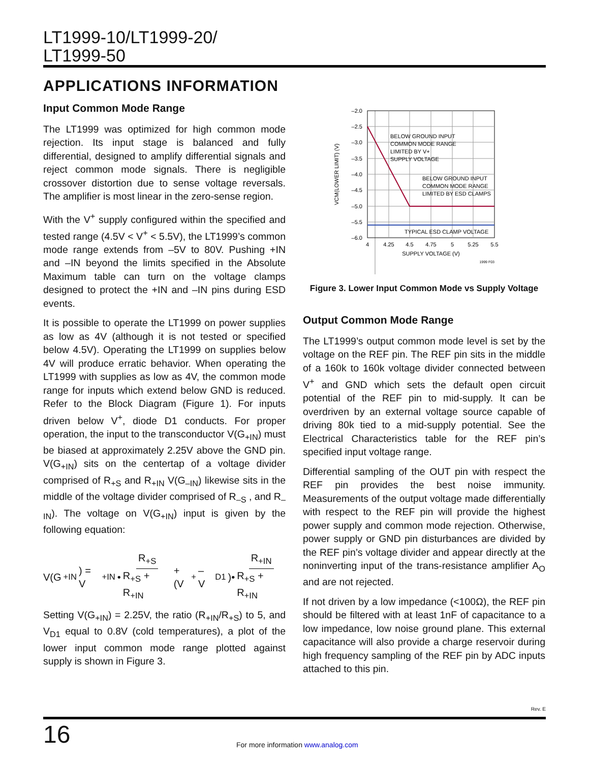LT1999-10/LT1999-20/
LT1999-50
APPLICATIONS INFORMATION
Input Common Mode Range
The LT1999 was optimized for high common mode rejection. Its input stage is balanced and fully differential, designed to amplify differential signals and reject common mode signals. There is negligible crossover distortion due to sense voltage reversals. The amplifier is most linear in the zero-sense region.
With the V<sup>+</sup> supply configured within the specified and tested range (4.5V < V<sup>+</sup> < 5.5V), the LT1999’s common mode range extends from –5V to 80V. Pushing +IN and –IN beyond the limits specified in the Absolute Maximum table can turn on the voltage clamps designed to protect the +IN and –IN pins during ESD events.
It is possible to operate the LT1999 on power supplies as low as 4V (although it is not tested or specified below 4.5V). Operating the LT1999 on supplies below 4V will produce erratic behavior. When operating the LT1999 with supplies as low as 4V, the common mode range for inputs which extend below GND is reduced. Refer to the Block Diagram (Figure 1). For inputs driven below V<sup>+</sup>, diode D1 conducts. For proper operation, the input to the transconductor V(G<sub>+IN</sub>) must be biased at approximately 2.25V above the GND pin. V(G<sub>+IN</sub>) sits on the centertap of a voltage divider comprised of R<sub>+S</sub> and R<sub>+IN</sub> V(G<sub>–IN</sub>) likewise sits in the middle of the voltage divider comprised of R<sub>–S</sub> , and R<sub>–IN</sub>). The voltage on V(G<sub>+IN</sub>) input is given by the following equation:
V(G<sub>+IN</sub>) = V<sub>+IN</sub>• R<sub>+S</sub> R<sub>+S</sub> + R<sub>+IN</sub> +(V<sup>+</sup> – V<sub>D1</sub>)• R<sub>+IN</sub> R<sub>+S</sub> + R<sub>+IN</sub>
Setting V(G<sub>+IN</sub>) = 2.25V, the ratio (R<sub>+IN</sub>/R<sub>+S</sub>) to 5, and V<sub>D1</sub> equal to 0.8V (cold temperatures), a plot of the lower input common mode range plotted against supply is shown in Figure 3.
–2.0
–2.5
–3.0
–3.5
–4.0
–4.5
–5.0
–5.5
–6.0
4
4.25
4.5
4.75
5
5.25
5.5
SUPPLY VOLTAGE (V)
VCM(LOWER LIMIT) (V)
BELOW GROUND INPUT
COMMON MODE RANGE
LIMITED BY V+
SUPPLY VOLTAGE
BELOW GROUND INPUT
COMMON MODE RANGE
LIMITED BY ESD CLAMPS
TYPICAL ESD CLAMP VOLTAGE
1999 F03
Figure 3. Lower Input Common Mode vs Supply Voltage
Output Common Mode Range
The LT1999’s output common mode level is set by the voltage on the REF pin. The REF pin sits in the middle of a 160k to 160k voltage divider connected between V<sup>+</sup> and GND which sets the default open circuit potential of the REF pin to mid-supply. It can be overdriven by an external voltage source capable of driving 80k tied to a mid-supply potential. See the Electrical Characteristics table for the REF pin’s specified input voltage range.
Differential sampling of the OUT pin with respect the REF pin provides the best noise immunity. Measurements of the output voltage made differentially with respect to the REF pin will provide the highest power supply and common mode rejection. Otherwise, power supply or GND pin disturbances are divided by the REF pin’s voltage divider and appear directly at the noninverting input of the trans-resistance amplifier A<sub>O</sub> and are not rejected.
If not driven by a low impedance (<100Ω), the REF pin should be filtered with at least 1nF of capacitance to a low impedance, low noise ground plane. This external capacitance will also provide a charge reservoir during high frequency sampling of the REF pin by ADC inputs attached to this pin.
Rev. E
16
For more information www.analog.com